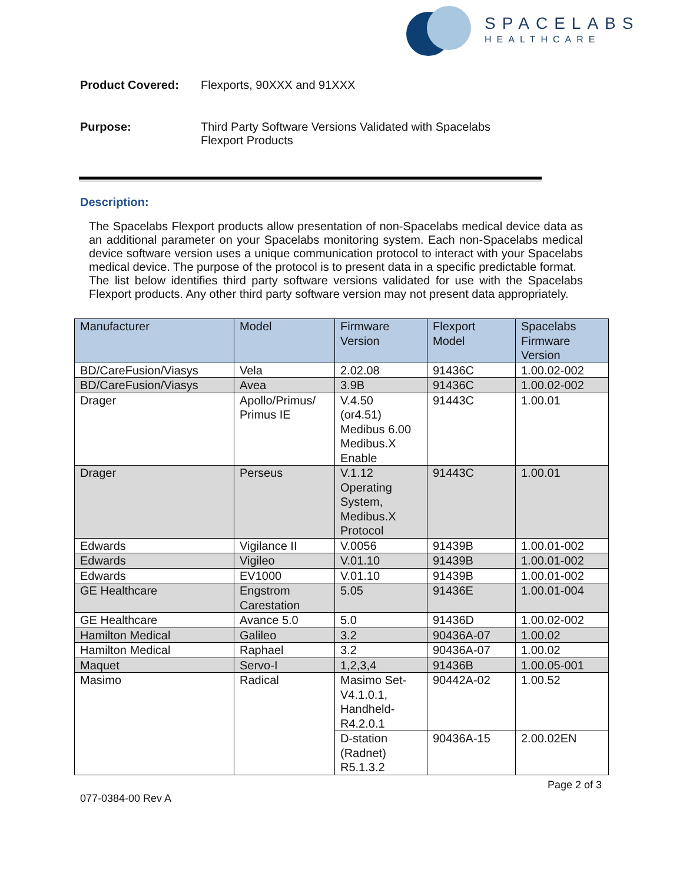SPACELABS
HEALTHCARE
Product Covered: Flexports, 90XXX and 91XXX
Purpose: Third Party Software Versions Validated with Spacelabs
Flexport Products
Description:
The Spacelabs Flexport products allow presentation of non-Spacelabs medical device data as an additional parameter on your Spacelabs monitoring system. Each non-Spacelabs medical device software version uses a unique communication protocol to interact with your Spacelabs medical device. The purpose of the protocol is to present data in a specific predictable format.
The list below identifies third party software versions validated for use with the Spacelabs Flexport products. Any other third party software version may not present data appropriately.
| Manufacturer | Model | Firmware Version | Flexport Model | Spacelabs Firmware Version |
| BD/CareFusion/Viasys | Vela | 2.02.08 | 91436C | 1.00.02-002 |
| BD/CareFusion/Viasys | Avea | 3.9B | 91436C | 1.00.02-002 |
| Drager | Apollo/Primus/ Primus IE | V.4.50 (or4.51) Medibus 6.00 Medibus.X Enable | 91443C | 1.00.01 |
| Drager | Perseus | V.1.12 Operating System, Medibus.X Protocol | 91443C | 1.00.01 |
| Edwards | Vigilance II | V.0056 | 91439B | 1.00.01-002 |
| Edwards | Vigileo | V.01.10 | 91439B | 1.00.01-002 |
| Edwards | EV1000 | V.01.10 | 91439B | 1.00.01-002 |
| GE Healthcare | Engstrom Carestation | 5.05 | 91436E | 1.00.01-004 |
| GE Healthcare | Avance 5.0 | 5.0 | 91436D | 1.00.02-002 |
| Hamilton Medical | Galileo | 3.2 | 90436A-07 | 1.00.02 |
| Hamilton Medical | Raphael | 3.2 | 90436A-07 | 1.00.02 |
| Maquet | Servo-I | 1,2,3,4 | 91436B | 1.00.05-001 |
| Masimo | Radical | Masimo Set- V4.1.0.1, Handheld- R4.2.0.1 | 90442A-02 | 1.00.52 |
| | | D-station (Radnet) R5.1.3.2 | 90436A-15 | 2.00.02EN |
Page 2 of 3
077-0384-00 Rev A